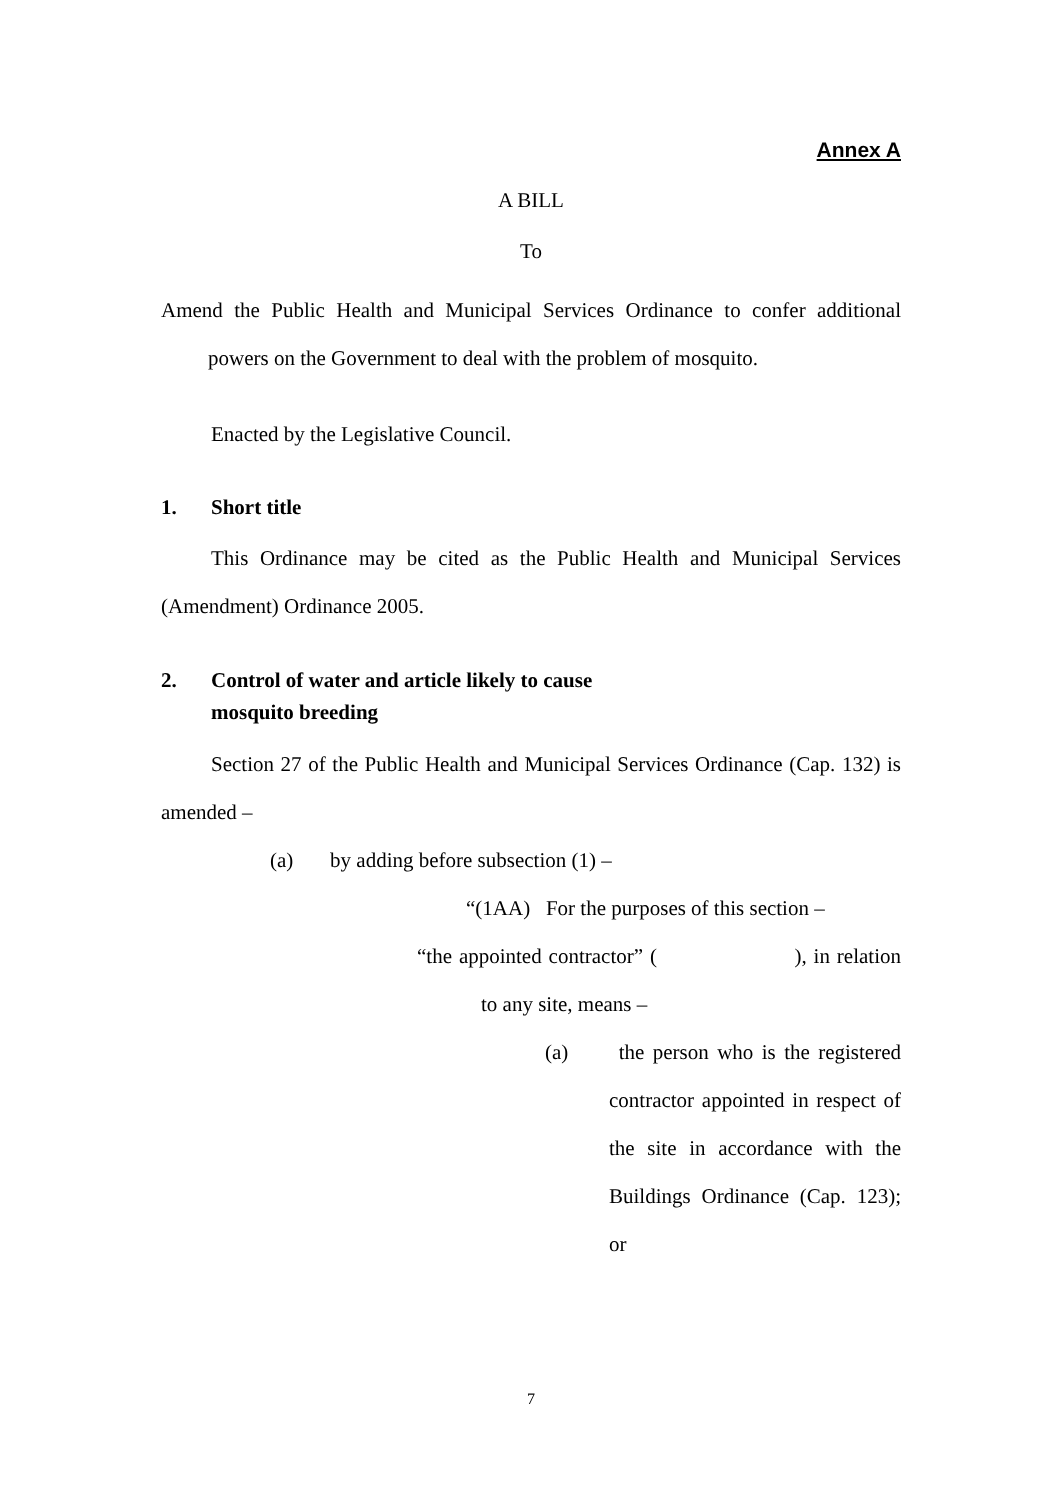Annex A
A BILL
To
Amend the Public Health and Municipal Services Ordinance to confer additional powers on the Government to deal with the problem of mosquito.
Enacted by the Legislative Council.
1. Short title
This Ordinance may be cited as the Public Health and Municipal Services (Amendment) Ordinance 2005.
2. Control of water and article likely to cause
mosquito breeding
Section 27 of the Public Health and Municipal Services Ordinance (Cap. 132) is amended –
(a) by adding before subsection (1) –
“(1AA) For the purposes of this section –
“the appointed contractor” (　　　　　　), in relation to any site, means –
(a) the person who is the registered contractor appointed in respect of the site in accordance with the Buildings Ordinance (Cap. 123); or
7